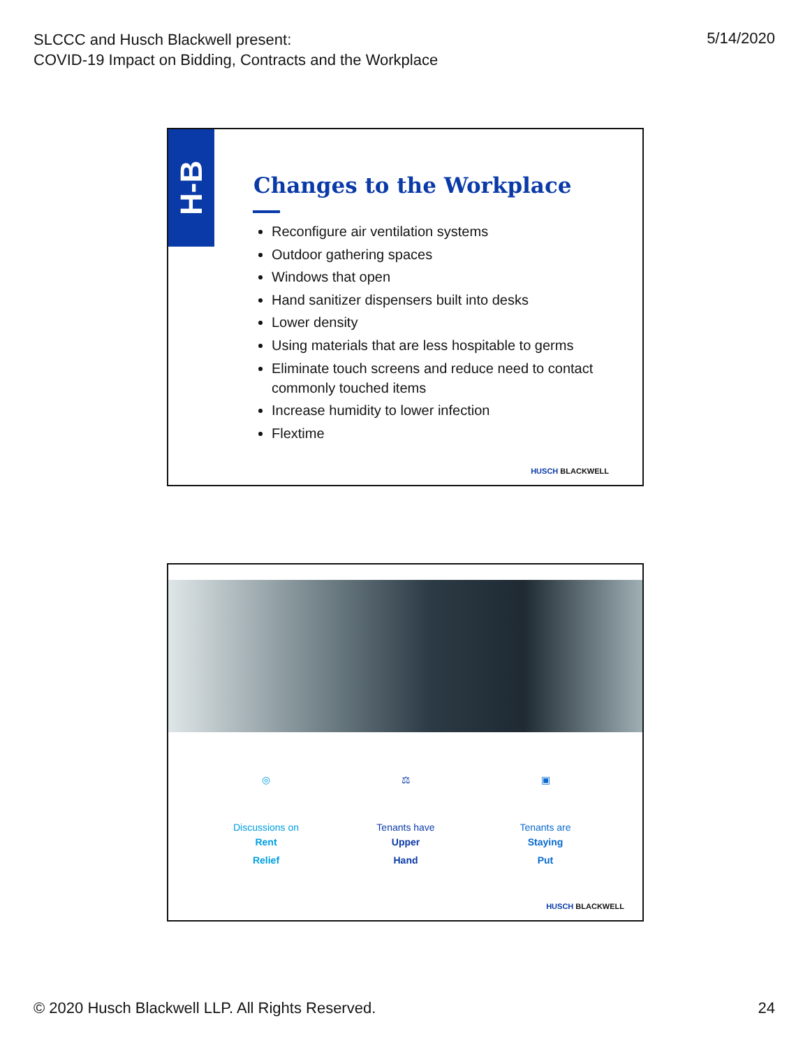SLCCC and Husch Blackwell present:
COVID-19 Impact on Bidding, Contracts and the Workplace
5/14/2020
H-B
Changes to the Workplace
Reconfigure air ventilation systems
Outdoor gathering spaces
Windows that open
Hand sanitizer dispensers built into desks
Lower density
Using materials that are less hospitable to germs
Eliminate touch screens and reduce need to contact commonly touched items
Increase humidity to lower infection
Flextime
HUSCH BLACKWELL
◎
Discussions on
Rent
Relief
⚖
Tenants have
Upper
Hand
▣
Tenants are
Staying
Put
HUSCH BLACKWELL
© 2020 Husch Blackwell LLP. All Rights Reserved.
24